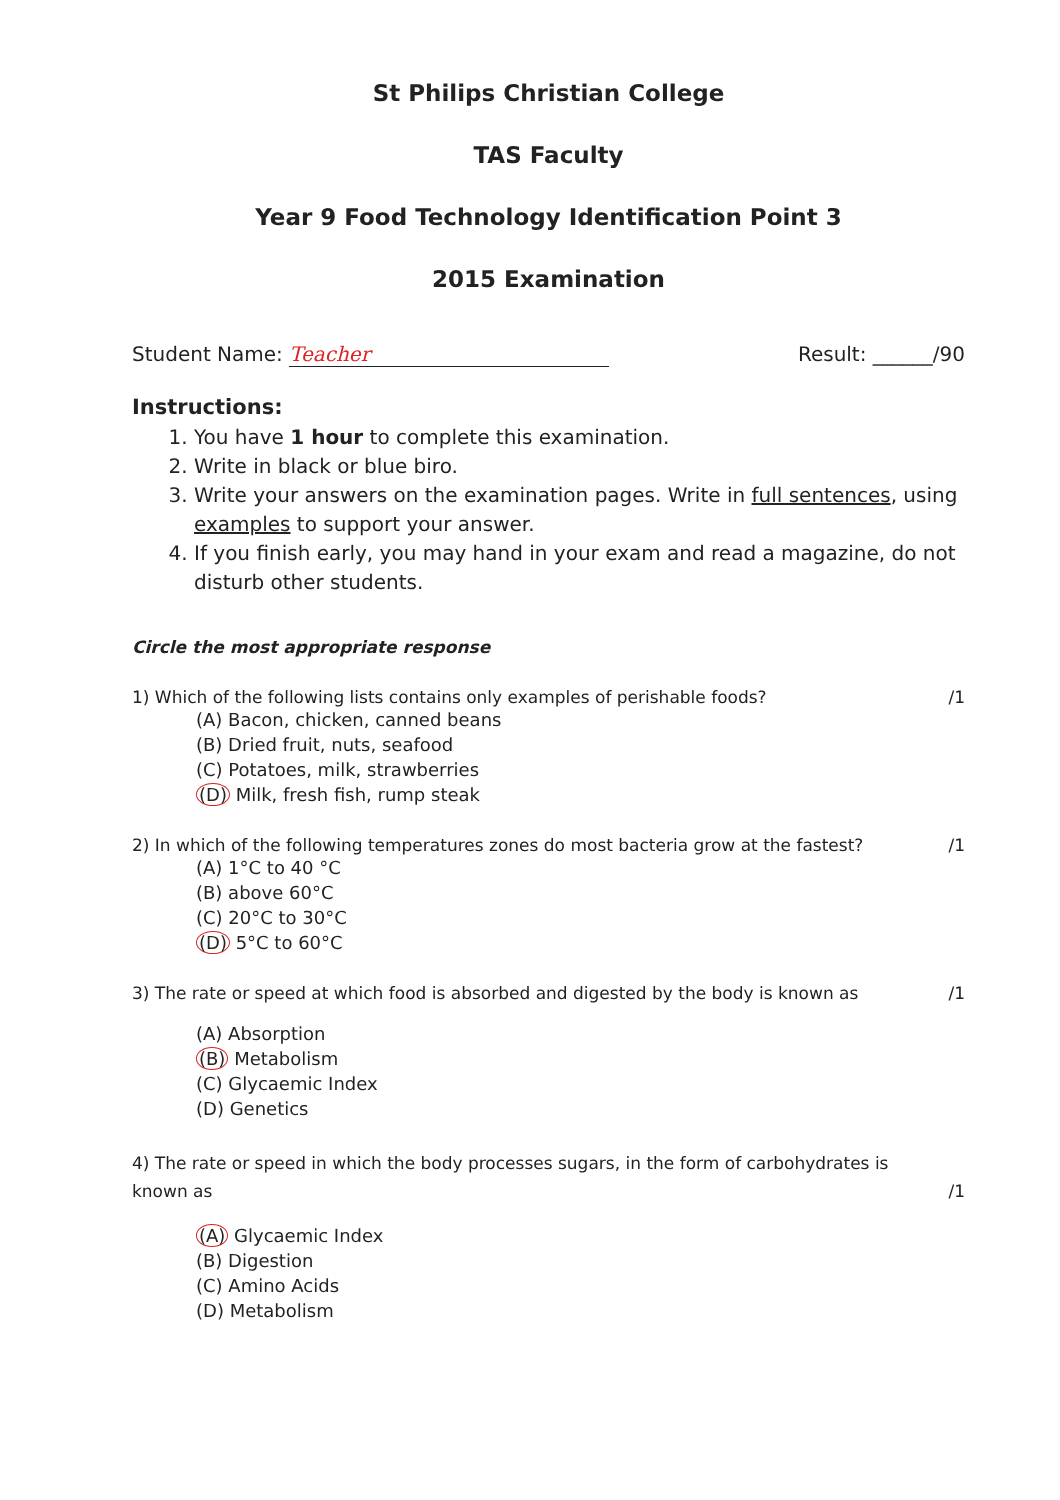St Philips Christian College
TAS Faculty
Year 9 Food Technology Identification Point 3
2015 Examination
Student Name: Teacher Result: ______/90
Instructions:
1. You have 1 hour to complete this examination.
2. Write in black or blue biro.
3. Write your answers on the examination pages. Write in full sentences, using examples to support your answer.
4. If you finish early, you may hand in your exam and read a magazine, do not disturb other students.
Circle the most appropriate response
1) Which of the following lists contains only examples of perishable foods? /1
(A) Bacon, chicken, canned beans
(B) Dried fruit, nuts, seafood
(C) Potatoes, milk, strawberries
(D) Milk, fresh fish, rump steak
2) In which of the following temperatures zones do most bacteria grow at the fastest? /1
(A) 1°C to 40 °C
(B) above 60°C
(C) 20°C to 30°C
(D) 5°C to 60°C
3) The rate or speed at which food is absorbed and digested by the body is known as /1
(A) Absorption
(B) Metabolism
(C) Glycaemic Index
(D) Genetics
4) The rate or speed in which the body processes sugars, in the form of carbohydrates is known as /1
(A) Glycaemic Index
(B) Digestion
(C) Amino Acids
(D) Metabolism